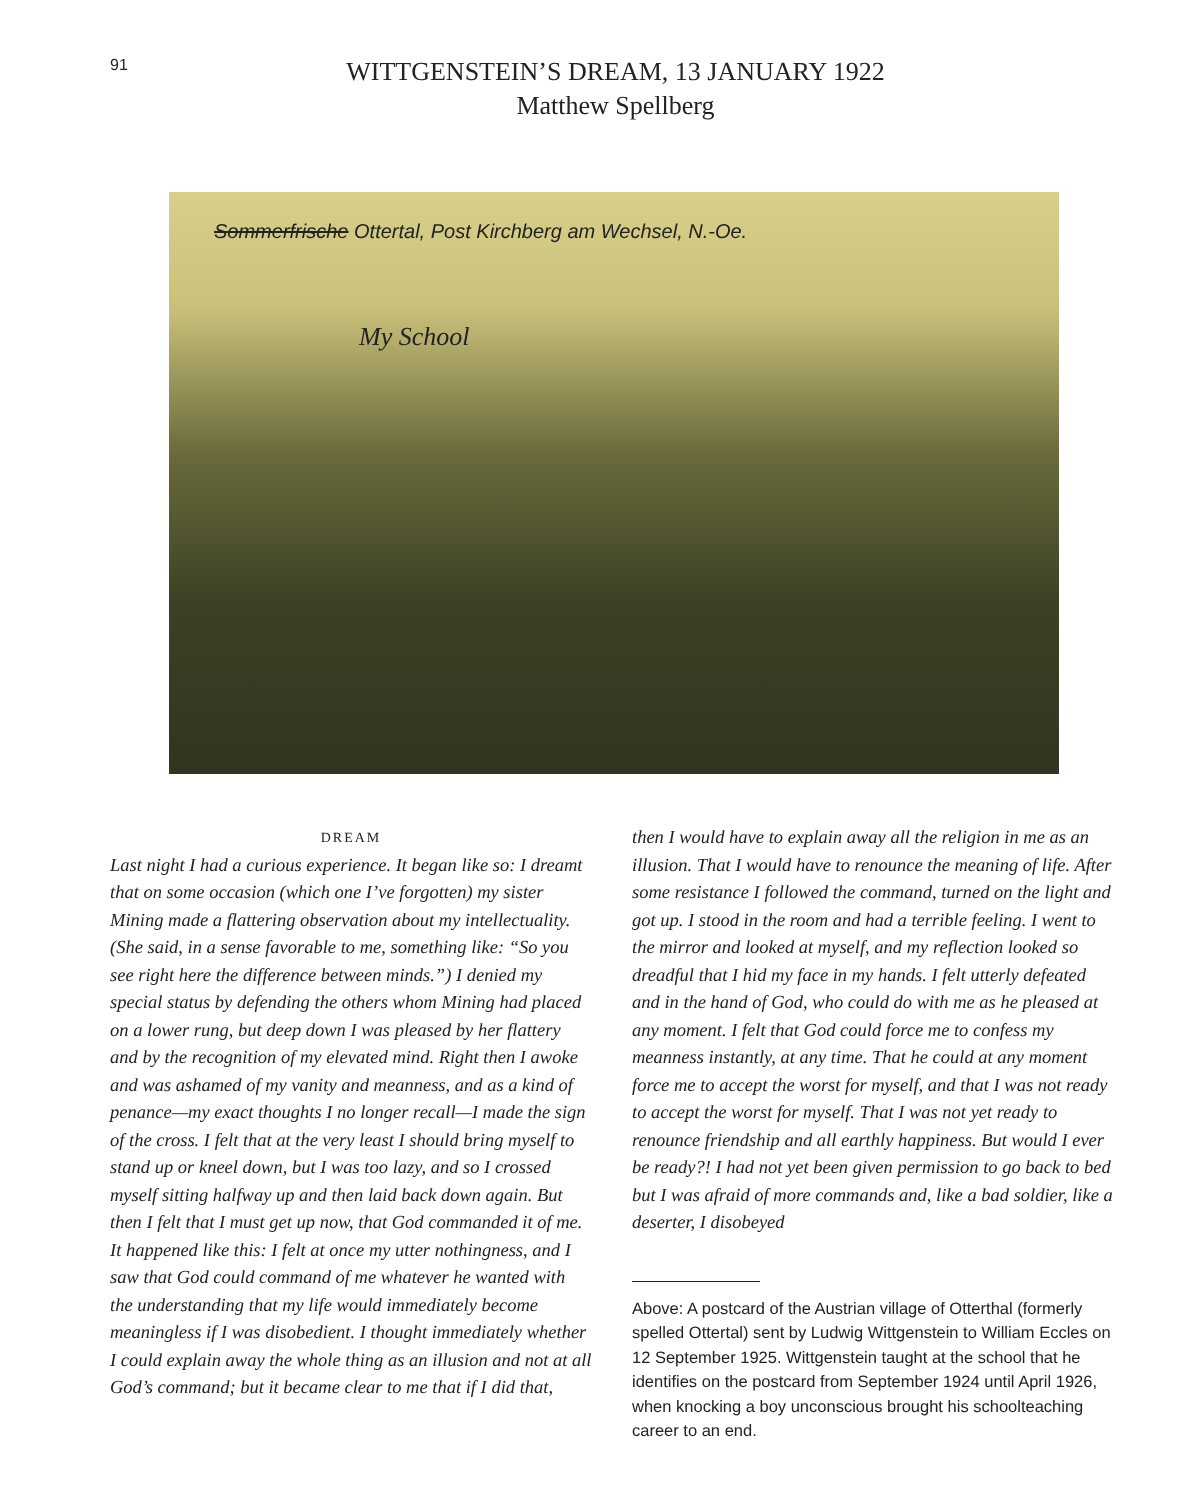91
WITTGENSTEIN’S DREAM, 13 JANUARY 1922
Matthew Spellberg
Sommerfrische Ottertal, Post Kirchberg am Wechsel, N.-Oe.
My School
DREAM
Last night I had a curious experience. It began like so: I dreamt that on some occasion (which one I’ve forgotten) my sister Mining made a flattering observation about my intellectuality. (She said, in a sense favorable to me, something like: “So you see right here the difference between minds.”) I denied my special status by defending the others whom Mining had placed on a lower rung, but deep down I was pleased by her flattery and by the recognition of my elevated mind. Right then I awoke and was ashamed of my vanity and meanness, and as a kind of penance—my exact thoughts I no longer recall—I made the sign of the cross. I felt that at the very least I should bring myself to stand up or kneel down, but I was too lazy, and so I crossed myself sitting halfway up and then laid back down again. But then I felt that I must get up now, that God commanded it of me. It happened like this: I felt at once my utter nothingness, and I saw that God could command of me whatever he wanted with the understanding that my life would immediately become meaningless if I was disobedient. I thought immediately whether I could explain away the whole thing as an illusion and not at all God’s command; but it became clear to me that if I did that,
then I would have to explain away all the religion in me as an illusion. That I would have to renounce the meaning of life. After some resistance I followed the command, turned on the light and got up. I stood in the room and had a terrible feeling. I went to the mirror and looked at myself, and my reflection looked so dreadful that I hid my face in my hands. I felt utterly defeated and in the hand of God, who could do with me as he pleased at any moment. I felt that God could force me to confess my meanness instantly, at any time. That he could at any moment force me to accept the worst for myself, and that I was not ready to accept the worst for myself. That I was not yet ready to renounce friendship and all earthly happiness. But would I ever be ready?! I had not yet been given permission to go back to bed but I was afraid of more commands and, like a bad soldier, like a deserter, I disobeyed
Above: A postcard of the Austrian village of Otterthal (formerly spelled Ottertal) sent by Ludwig Wittgenstein to William Eccles on 12 September 1925. Wittgenstein taught at the school that he identifies on the postcard from September 1924 until April 1926, when knocking a boy unconscious brought his schoolteaching career to an end.